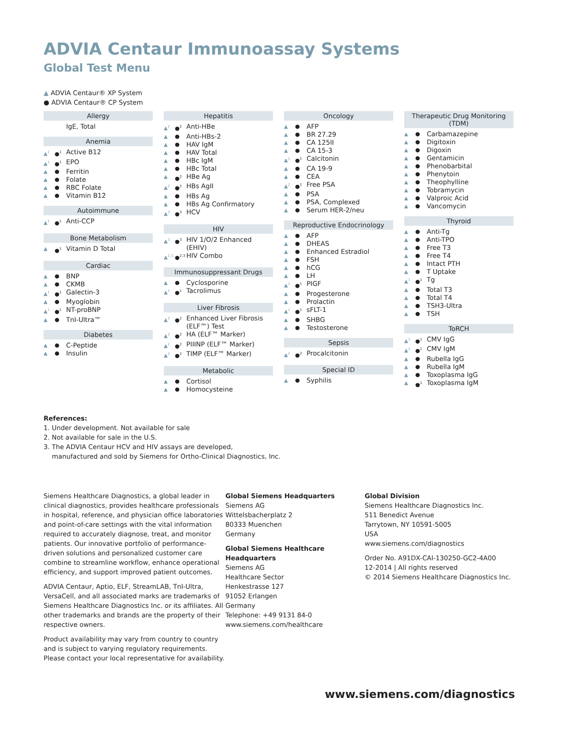ADVIA Centaur Immunoassay Systems
Global Test Menu
▲ ADVIA Centaur® XP System
● ADVIA Centaur® CP System
Allergy
| | | IgE, Total |
Anemia
| ▲<sup>1</sup> | ●<sup>1</sup> | Active B12 |
| ▲<sup>1</sup> | ●<sup>1</sup> | EPO |
| ▲ | ● | Ferritin |
| ▲ | ● | Folate |
| ▲ | ● | RBC Folate |
| ▲ | ● | Vitamin B12 |
Autoimmune
| ▲<sup>1</sup> | ●<sup>1</sup> | Anti-CCP |
Bone Metabolism
| ▲ | ●<sup>1</sup> | Vitamin D Total |
Cardiac
| ▲ | ● | BNP |
| ▲ | ● | CKMB |
| ▲<sup>1</sup> | ●<sup>1</sup> | Galectin-3 |
| ▲ | ● | Myoglobin |
| ▲<sup>1</sup> | ●<sup>1</sup> | NT-proBNP |
| ▲ | ● | TnI-Ultra™ |
Diabetes
| ▲ | ● | C-Peptide |
| ▲ | ● | Insulin |
Hepatitis
| ▲<sup>2</sup> | ●<sup>2</sup> | Anti-HBe |
| ▲ | ● | Anti-HBs-2 |
| ▲ | ● | HAV IgM |
| ▲ | ● | HAV Total |
| ▲ | ● | HBc IgM |
| ▲ | ● | HBc Total |
| ▲ | ●<sup>2</sup> | HBe Ag |
| ▲<sup>2</sup> | ●<sup>2</sup> | HBs AgII |
| ▲ | ● | HBs Ag |
| ▲ | ● | HBs Ag Confirmatory |
| ▲<sup>3</sup> | ●<sup>3</sup> | HCV |
HIV
| ▲<sup>3</sup> | ●<sup>3</sup> | HIV 1/O/2 Enhanced (EHIV) |
| ▲<sup>2,3</sup> | ●<sup>2,3</sup> | HIV Combo |
Immunosuppressant Drugs
| ▲ | ● | Cyclosporine |
| ▲<sup>1</sup> | ●<sup>1</sup> | Tacrolimus |
Liver Fibrosis
| ▲<sup>2</sup> | ●<sup>2</sup> | Enhanced Liver Fibrosis (ELF™) Test |
| ▲<sup>2</sup> | ●<sup>2</sup> | HA (ELF™ Marker) |
| ▲<sup>2</sup> | ●<sup>2</sup> | PIIINP (ELF™ Marker) |
| ▲<sup>2</sup> | ●<sup>2</sup> | TIMP (ELF™ Marker) |
Metabolic
| ▲ | ● | Cortisol |
| ▲ | ● | Homocysteine |
Oncology
| ▲ | ● | AFP |
| ▲ | ● | BR 27.29 |
| ▲ | ● | CA 125II |
| ▲ | ● | CA 15-3 |
| ▲<sup>1</sup> | ●<sup>1</sup> | Calcitonin |
| ▲ | ● | CA 19-9 |
| ▲ | ● | CEA |
| ▲<sup>2</sup> | ●<sup>1</sup> | Free PSA |
| ▲ | ● | PSA |
| ▲ | ● | PSA, Complexed |
| ▲ | ● | Serum HER-2/neu |
Reproductive Endocrinology
| ▲ | ● | AFP |
| ▲ | ● | DHEAS |
| ▲ | ● | Enhanced Estradiol |
| ▲ | ● | FSH |
| ▲ | ● | hCG |
| ▲ | ● | LH |
| ▲<sup>1</sup> | ●<sup>1</sup> | PIGF |
| ▲ | ● | Progesterone |
| ▲ | ● | Prolactin |
| ▲<sup>1</sup> | ●<sup>1</sup> | sFLT-1 |
| ▲ | ● | SHBG |
| ▲ | ● | Testosterone |
Sepsis
| ▲<sup>2</sup> | ●<sup>2</sup> | Procalcitonin |
Special ID
| ▲ | ● | Syphilis |
Therapeutic Drug Monitoring (TDM)
| ▲ | ● | Carbamazepine |
| ▲ | ● | Digitoxin |
| ▲ | ● | Digoxin |
| ▲ | ● | Gentamicin |
| ▲ | ● | Phenobarbital |
| ▲ | ● | Phenytoin |
| ▲ | ● | Theophylline |
| ▲ | ● | Tobramycin |
| ▲ | ● | Valproic Acid |
| ▲ | ● | Vancomycin |
Thyroid
| ▲ | ● | Anti-Tg |
| ▲ | ● | Anti-TPO |
| ▲ | ● | Free T3 |
| ▲ | ● | Free T4 |
| ▲ | ● | Intact PTH |
| ▲ | ● | T Uptake |
| ▲<sup>1</sup> | ●<sup>1</sup> | Tg |
| ▲ | ● | Total T3 |
| ▲ | ● | Total T4 |
| ▲ | ● | TSH3-Ultra |
| ▲ | ● | TSH |
ToRCH
| ▲<sup>1</sup> | ●<sup>1</sup> | CMV IgG |
| ▲<sup>1</sup> | ●<sup>1</sup> | CMV IgM |
| ▲ | ● | Rubella IgG |
| ▲ | ● | Rubella IgM |
| ▲ | ● | Toxoplasma IgG |
| ▲ | ●<sup>1</sup> | Toxoplasma IgM |
References:
1. Under development. Not available for sale
2. Not available for sale in the U.S.
3. The ADVIA Centaur HCV and HIV assays are developed,
manufactured and sold by Siemens for Ortho-Clinical Diagnostics, Inc.
Siemens Healthcare Diagnostics, a global leader in clinical diagnostics, provides healthcare professionals in hospital, reference, and physician office laboratories and point-of-care settings with the vital information required to accurately diagnose, treat, and monitor patients. Our innovative portfolio of performance-driven solutions and personalized customer care combine to streamline workflow, enhance operational efficiency, and support improved patient outcomes.
ADVIA Centaur, Aptio, ELF, StreamLAB, TnI-Ultra, VersaCell, and all associated marks are trademarks of Siemens Healthcare Diagnostics Inc. or its affiliates. All other trademarks and brands are the property of their respective owners.
Product availability may vary from country to country and is subject to varying regulatory requirements. Please contact your local representative for availability.
Global Siemens Headquarters
Siemens AG
Wittelsbacherplatz 2
80333 Muenchen
Germany
Global Siemens Healthcare Headquarters
Siemens AG
Healthcare Sector
Henkestrasse 127
91052 Erlangen
Germany
Telephone: +49 9131 84-0
www.siemens.com/healthcare
Global Division
Siemens Healthcare Diagnostics Inc.
511 Benedict Avenue
Tarrytown, NY 10591-5005
USA
www.siemens.com/diagnostics
Order No. A91DX-CAI-130250-GC2-4A00
12-2014 | All rights reserved
© 2014 Siemens Healthcare Diagnostics Inc.
www.siemens.com/diagnostics